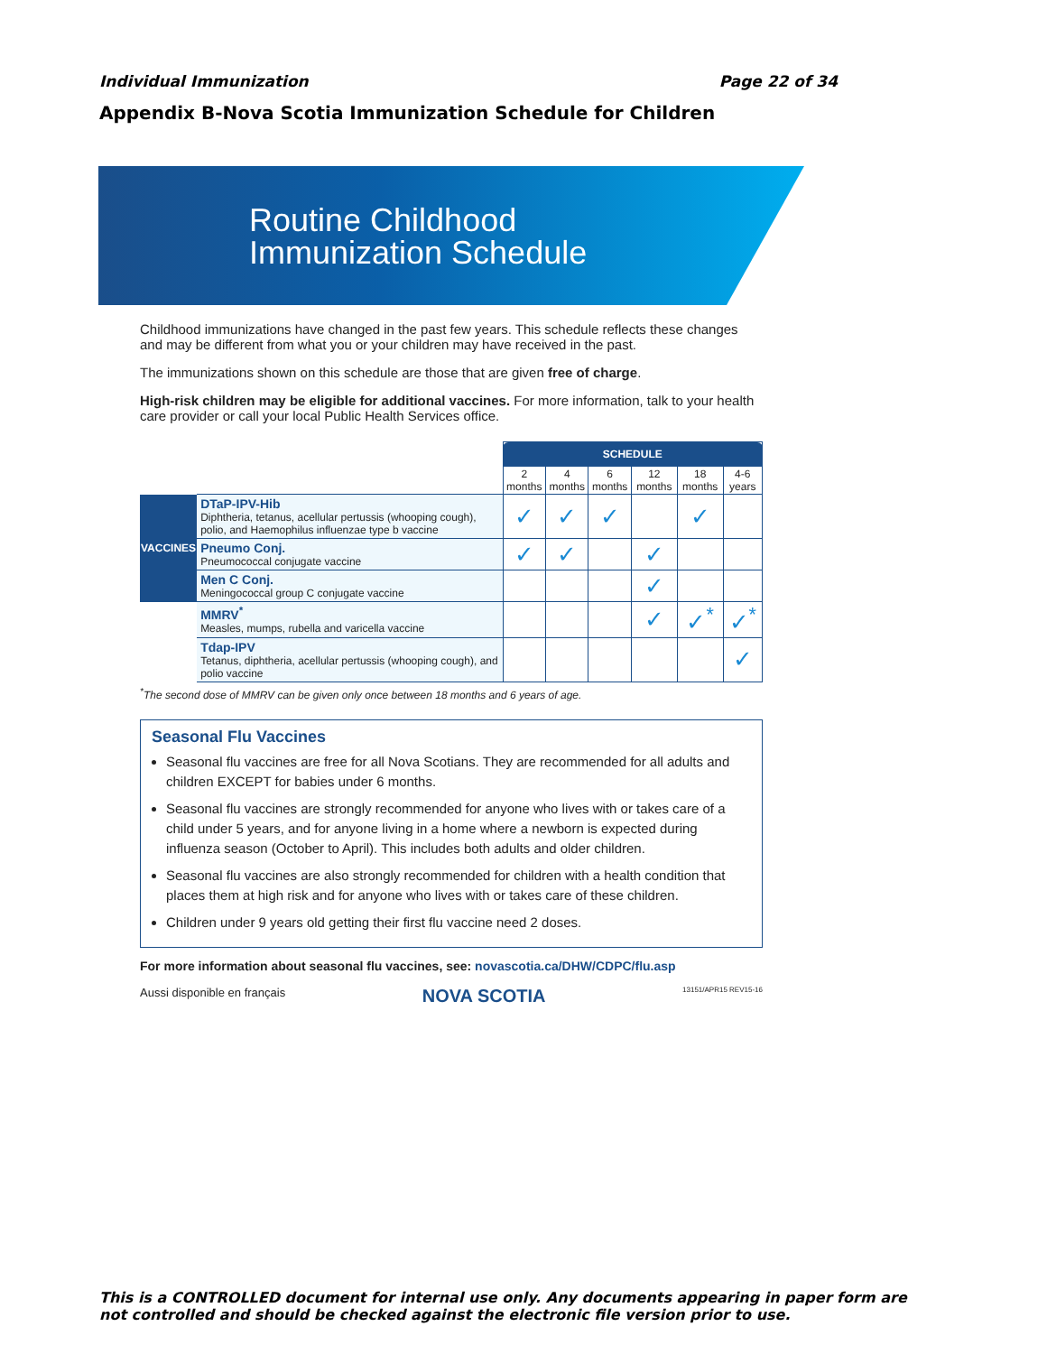Individual Immunization Page 22 of 34
Appendix B-Nova Scotia Immunization Schedule for Children
Routine Childhood
Immunization Schedule
Childhood immunizations have changed in the past few years. This schedule reflects these changes and may be different from what you or your children may have received in the past.
The immunizations shown on this schedule are those that are given free of charge.
High-risk children may be eligible for additional vaccines. For more information, talk to your health care provider or call your local Public Health Services office.
| | | SCHEDULE | | | | | |
| --- | --- | --- | --- | --- | --- | --- | --- |
| | | 2 months | 4 months | 6 months | 12 months | 18 months | 4-6 years |
| VACCINES | DTaP-IPV-Hib Diphtheria, tetanus, acellular pertussis (whooping cough), polio, and Haemophilus influenzae type b vaccine | ✓ | ✓ | ✓ | | ✓ | |
| | Pneumo Conj. Pneumococcal conjugate vaccine | ✓ | ✓ | | ✓ | | |
| | Men C Conj. Meningococcal group C conjugate vaccine | | | | ✓ | | |
| | MMRV<sup>*</sup> Measles, mumps, rubella and varicella vaccine | | | | ✓ | ✓<sup>*</sup> | ✓<sup>*</sup> |
| | Tdap-IPV Tetanus, diphtheria, acellular pertussis (whooping cough), and polio vaccine | | | | | | ✓ |
<sup>*</sup> The second dose of MMRV can be given only once between 18 months and 6 years of age.
Seasonal Flu Vaccines
Seasonal flu vaccines are free for all Nova Scotians. They are recommended for all adults and children EXCEPT for babies under 6 months.
Seasonal flu vaccines are strongly recommended for anyone who lives with or takes care of a child under 5 years, and for anyone living in a home where a newborn is expected during influenza season (October to April). This includes both adults and older children.
Seasonal flu vaccines are also strongly recommended for children with a health condition that places them at high risk and for anyone who lives with or takes care of these children.
Children under 9 years old getting their first flu vaccine need 2 doses.
For more information about seasonal flu vaccines, see: novascotia.ca/DHW/CDPC/flu.asp
Aussi disponible en français NOVA SCOTIA 13151/APR15 REV15-16
This is a CONTROLLED document for internal use only. Any documents appearing in paper form are not controlled and should be checked against the electronic file version prior to use.